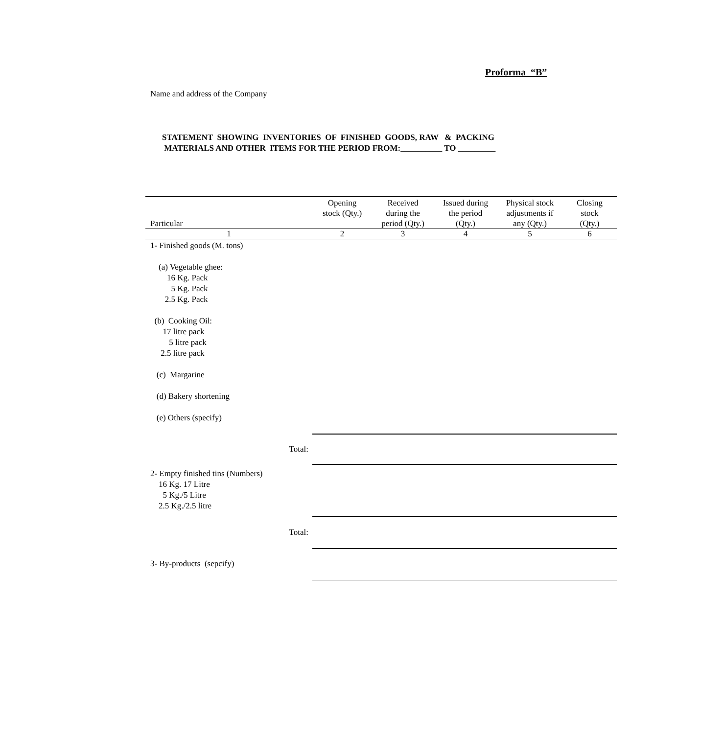Proforma “B”
Name and address of the Company
STATEMENT SHOWING INVENTORIES OF FINISHED GOODS, RAW & PACKING
MATERIALS AND OTHER ITEMS FOR THE PERIOD FROM:__________ TO _________
| Particular | Opening stock (Qty.) | Received during the period (Qty.) | Issued during the period (Qty.) | Physical stock adjustments if any (Qty.) | Closing stock (Qty.) |
| --- | --- | --- | --- | --- | --- |
| 1 | 2 | 3 | 4 | 5 | 6 |
| 1- Finished goods (M. tons) (a) Vegetable ghee: 16 Kg. Pack 5 Kg. Pack 2.5 Kg. Pack (b) Cooking Oil: 17 litre pack 5 litre pack 2.5 litre pack (c) Margarine (d) Bakery shortening (e) Others (specify) | | | | | |
| Total: | | | | | |
| 2- Empty finished tins (Numbers) 16 Kg. 17 Litre 5 Kg./5 Litre 2.5 Kg./2.5 litre | | | | | |
| Total: | | | | | |
| 3- By-products (sepcify) | | | | | |